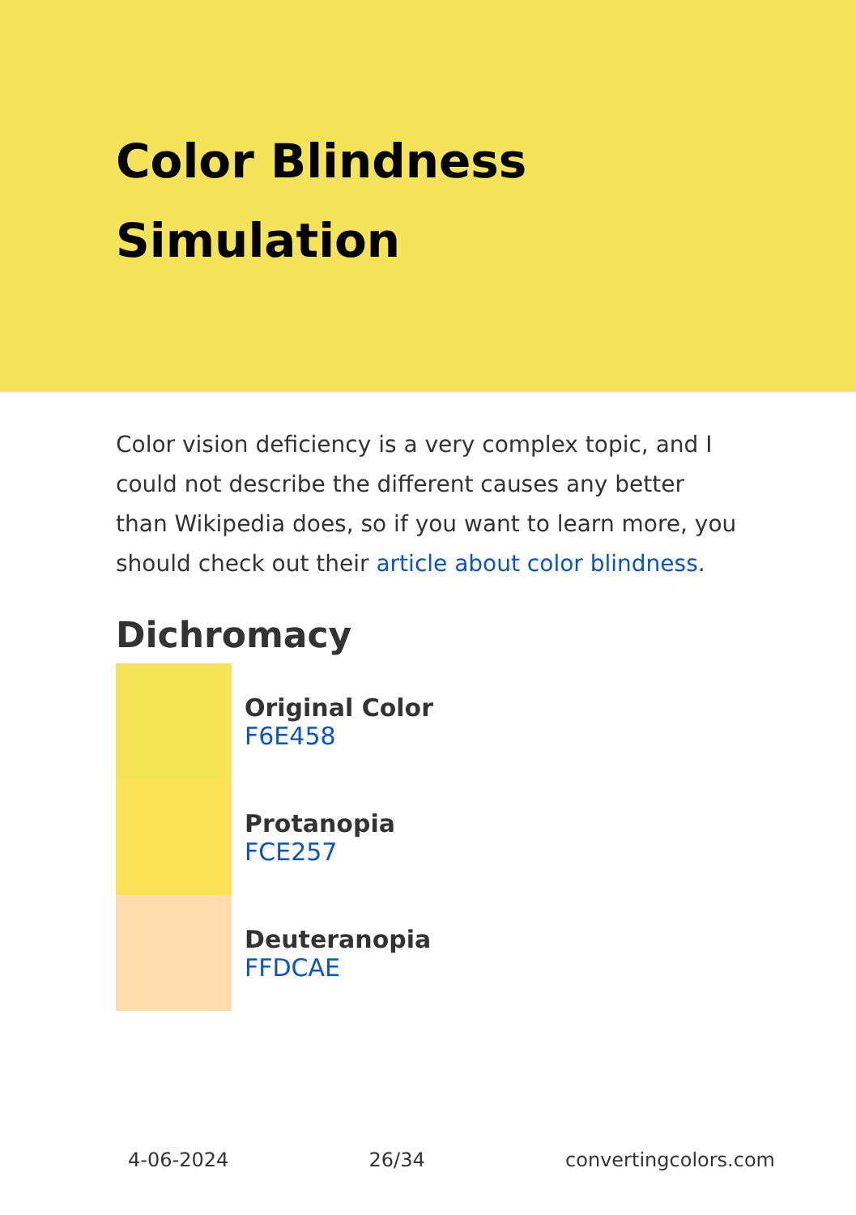Color Blindness Simulation
Color vision deficiency is a very complex topic, and I could not describe the different causes any better than Wikipedia does, so if you want to learn more, you should check out their article about color blindness.
Dichromacy
Original Color
F6E458
Protanopia
FCE257
Deuteranopia
FFDCAE
4-06-2024 26/34 convertingcolors.com